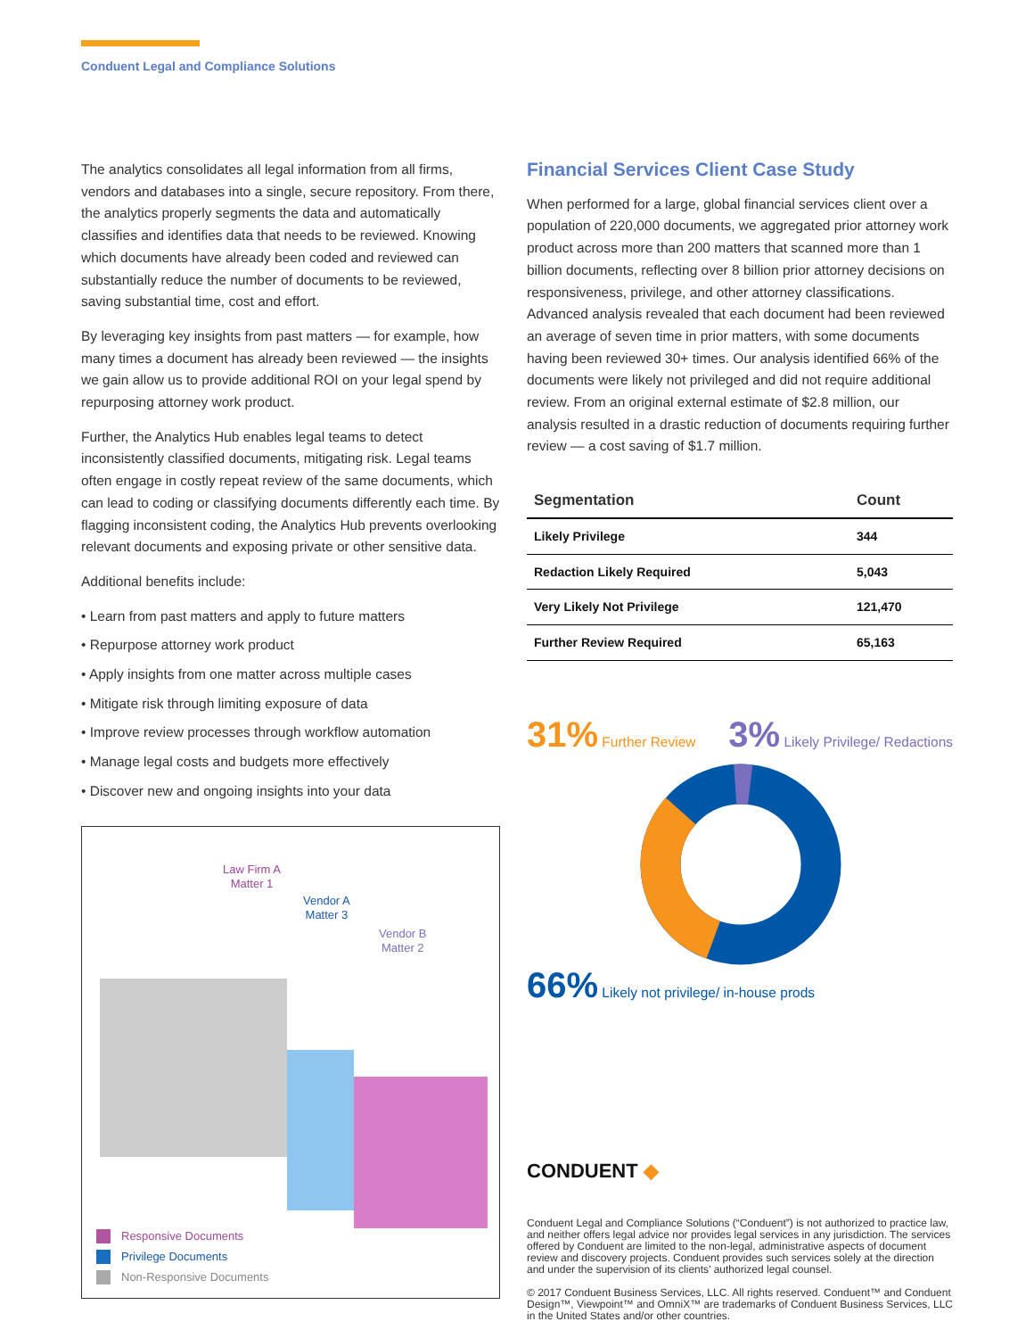Conduent Legal and Compliance Solutions
The analytics consolidates all legal information from all firms, vendors and databases into a single, secure repository. From there, the analytics properly segments the data and automatically classifies and identifies data that needs to be reviewed. Knowing which documents have already been coded and reviewed can substantially reduce the number of documents to be reviewed, saving substantial time, cost and effort.
By leveraging key insights from past matters — for example, how many times a document has already been reviewed — the insights we gain allow us to provide additional ROI on your legal spend by repurposing attorney work product.
Further, the Analytics Hub enables legal teams to detect inconsistently classified documents, mitigating risk. Legal teams often engage in costly repeat review of the same documents, which can lead to coding or classifying documents differently each time. By flagging inconsistent coding, the Analytics Hub prevents overlooking relevant documents and exposing private or other sensitive data.
Additional benefits include:
• Learn from past matters and apply to future matters
• Repurpose attorney work product
• Apply insights from one matter across multiple cases
• Mitigate risk through limiting exposure of data
• Improve review processes through workflow automation
• Manage legal costs and budgets more effectively
• Discover new and ongoing insights into your data
Law Firm A
Matter 1
Vendor A
Matter 3
Vendor B
Matter 2
Responsive Documents
Privilege Documents
Non-Responsive Documents
Financial Services Client Case Study
When performed for a large, global financial services client over a population of 220,000 documents, we aggregated prior attorney work product across more than 200 matters that scanned more than 1 billion documents, reflecting over 8 billion prior attorney decisions on responsiveness, privilege, and other attorney classifications. Advanced analysis revealed that each document had been reviewed an average of seven time in prior matters, with some documents having been reviewed 30+ times. Our analysis identified 66% of the documents were likely not privileged and did not require additional review. From an original external estimate of $2.8 million, our analysis resulted in a drastic reduction of documents requiring further review — a cost saving of $1.7 million.
| Segmentation | Count |
| --- | --- |
| Likely Privilege | 344 |
| Redaction Likely Required | 5,043 |
| Very Likely Not Privilege | 121,470 |
| Further Review Required | 65,163 |
31% Further Review
3% Likely Privilege/ Redactions
66% Likely not privilege/ in-house prods
CONDUENT ◆
Conduent Legal and Compliance Solutions (“Conduent”) is not authorized to practice law, and neither offers legal advice nor provides legal services in any jurisdiction. The services offered by Conduent are limited to the non-legal, administrative aspects of document review and discovery projects. Conduent provides such services solely at the direction and under the supervision of its clients’ authorized legal counsel.
© 2017 Conduent Business Services, LLC. All rights reserved. Conduent™ and Conduent Design™, Viewpoint™ and OmniX™ are trademarks of Conduent Business Services, LLC in the United States and/or other countries.